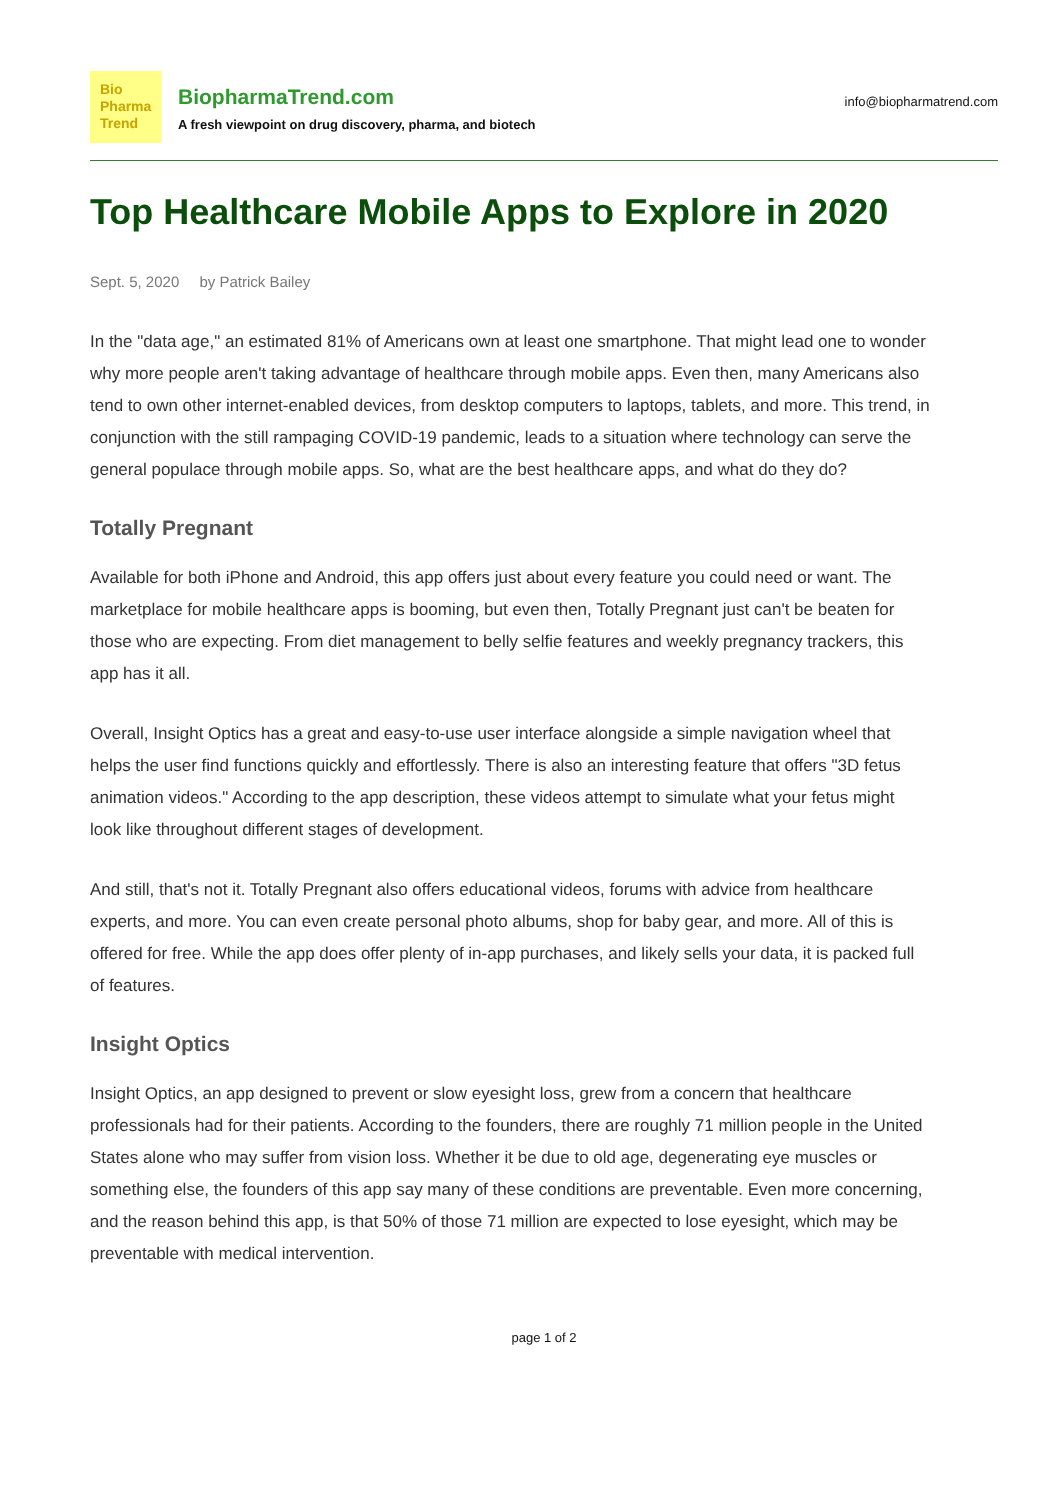Bio
Pharma
Trend
BiopharmaTrend.com
A fresh viewpoint on drug discovery, pharma, and biotech
info@biopharmatrend.com
Top Healthcare Mobile Apps to Explore in 2020
Sept. 5, 2020 by Patrick Bailey
In the "data age," an estimated 81% of Americans own at least one smartphone. That might lead one to wonder why more people aren't taking advantage of healthcare through mobile apps. Even then, many Americans also tend to own other internet-enabled devices, from desktop computers to laptops, tablets, and more. This trend, in conjunction with the still rampaging COVID-19 pandemic, leads to a situation where technology can serve the general populace through mobile apps. So, what are the best healthcare apps, and what do they do?
Totally Pregnant
Available for both iPhone and Android, this app offers just about every feature you could need or want. The marketplace for mobile healthcare apps is booming, but even then, Totally Pregnant just can't be beaten for those who are expecting. From diet management to belly selfie features and weekly pregnancy trackers, this app has it all.
Overall, Insight Optics has a great and easy-to-use user interface alongside a simple navigation wheel that helps the user find functions quickly and effortlessly. There is also an interesting feature that offers "3D fetus animation videos." According to the app description, these videos attempt to simulate what your fetus might look like throughout different stages of development.
And still, that's not it. Totally Pregnant also offers educational videos, forums with advice from healthcare experts, and more. You can even create personal photo albums, shop for baby gear, and more. All of this is offered for free. While the app does offer plenty of in-app purchases, and likely sells your data, it is packed full of features.
Insight Optics
Insight Optics, an app designed to prevent or slow eyesight loss, grew from a concern that healthcare professionals had for their patients. According to the founders, there are roughly 71 million people in the United States alone who may suffer from vision loss. Whether it be due to old age, degenerating eye muscles or something else, the founders of this app say many of these conditions are preventable. Even more concerning, and the reason behind this app, is that 50% of those 71 million are expected to lose eyesight, which may be preventable with medical intervention.
page 1 of 2